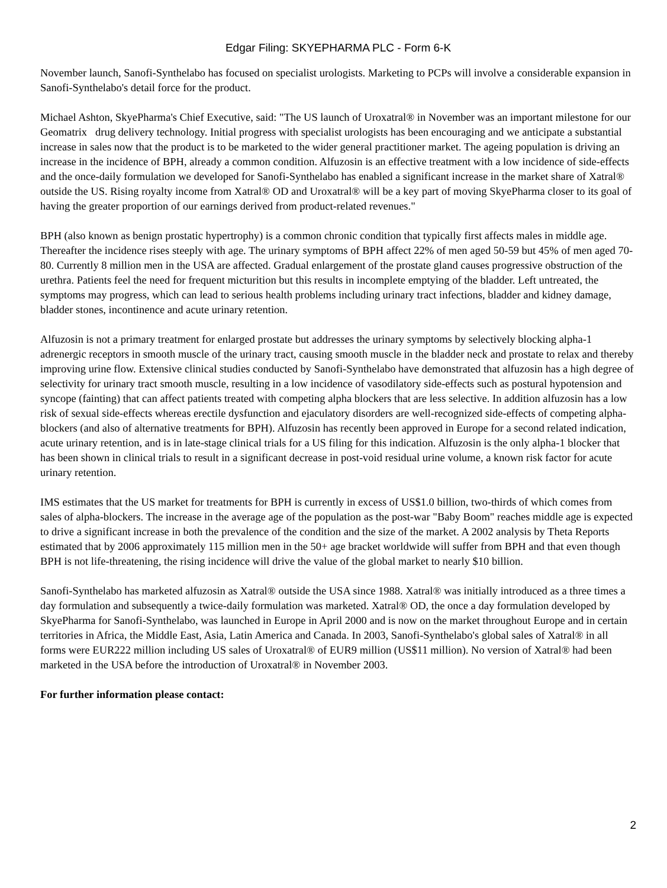Edgar Filing: SKYEPHARMA PLC - Form 6-K
November launch, Sanofi-Synthelabo has focused on specialist urologists. Marketing to PCPs will involve a considerable expansion in Sanofi-Synthelabo's detail force for the product.
Michael Ashton, SkyePharma's Chief Executive, said: "The US launch of Uroxatral® in November was an important milestone for our Geomatrix drug delivery technology. Initial progress with specialist urologists has been encouraging and we anticipate a substantial increase in sales now that the product is to be marketed to the wider general practitioner market. The ageing population is driving an increase in the incidence of BPH, already a common condition. Alfuzosin is an effective treatment with a low incidence of side-effects and the once-daily formulation we developed for Sanofi-Synthelabo has enabled a significant increase in the market share of Xatral® outside the US. Rising royalty income from Xatral® OD and Uroxatral® will be a key part of moving SkyePharma closer to its goal of having the greater proportion of our earnings derived from product-related revenues."
BPH (also known as benign prostatic hypertrophy) is a common chronic condition that typically first affects males in middle age. Thereafter the incidence rises steeply with age. The urinary symptoms of BPH affect 22% of men aged 50-59 but 45% of men aged 70-80. Currently 8 million men in the USA are affected. Gradual enlargement of the prostate gland causes progressive obstruction of the urethra. Patients feel the need for frequent micturition but this results in incomplete emptying of the bladder. Left untreated, the symptoms may progress, which can lead to serious health problems including urinary tract infections, bladder and kidney damage, bladder stones, incontinence and acute urinary retention.
Alfuzosin is not a primary treatment for enlarged prostate but addresses the urinary symptoms by selectively blocking alpha-1 adrenergic receptors in smooth muscle of the urinary tract, causing smooth muscle in the bladder neck and prostate to relax and thereby improving urine flow. Extensive clinical studies conducted by Sanofi-Synthelabo have demonstrated that alfuzosin has a high degree of selectivity for urinary tract smooth muscle, resulting in a low incidence of vasodilatory side-effects such as postural hypotension and syncope (fainting) that can affect patients treated with competing alpha blockers that are less selective. In addition alfuzosin has a low risk of sexual side-effects whereas erectile dysfunction and ejaculatory disorders are well-recognized side-effects of competing alpha-blockers (and also of alternative treatments for BPH). Alfuzosin has recently been approved in Europe for a second related indication, acute urinary retention, and is in late-stage clinical trials for a US filing for this indication. Alfuzosin is the only alpha-1 blocker that has been shown in clinical trials to result in a significant decrease in post-void residual urine volume, a known risk factor for acute urinary retention.
IMS estimates that the US market for treatments for BPH is currently in excess of US$1.0 billion, two-thirds of which comes from sales of alpha-blockers. The increase in the average age of the population as the post-war "Baby Boom" reaches middle age is expected to drive a significant increase in both the prevalence of the condition and the size of the market. A 2002 analysis by Theta Reports estimated that by 2006 approximately 115 million men in the 50+ age bracket worldwide will suffer from BPH and that even though BPH is not life-threatening, the rising incidence will drive the value of the global market to nearly $10 billion.
Sanofi-Synthelabo has marketed alfuzosin as Xatral® outside the USA since 1988. Xatral® was initially introduced as a three times a day formulation and subsequently a twice-daily formulation was marketed. Xatral® OD, the once a day formulation developed by SkyePharma for Sanofi-Synthelabo, was launched in Europe in April 2000 and is now on the market throughout Europe and in certain territories in Africa, the Middle East, Asia, Latin America and Canada. In 2003, Sanofi-Synthelabo's global sales of Xatral® in all forms were EUR222 million including US sales of Uroxatral® of EUR9 million (US$11 million). No version of Xatral® had been marketed in the USA before the introduction of Uroxatral® in November 2003.
For further information please contact:
2